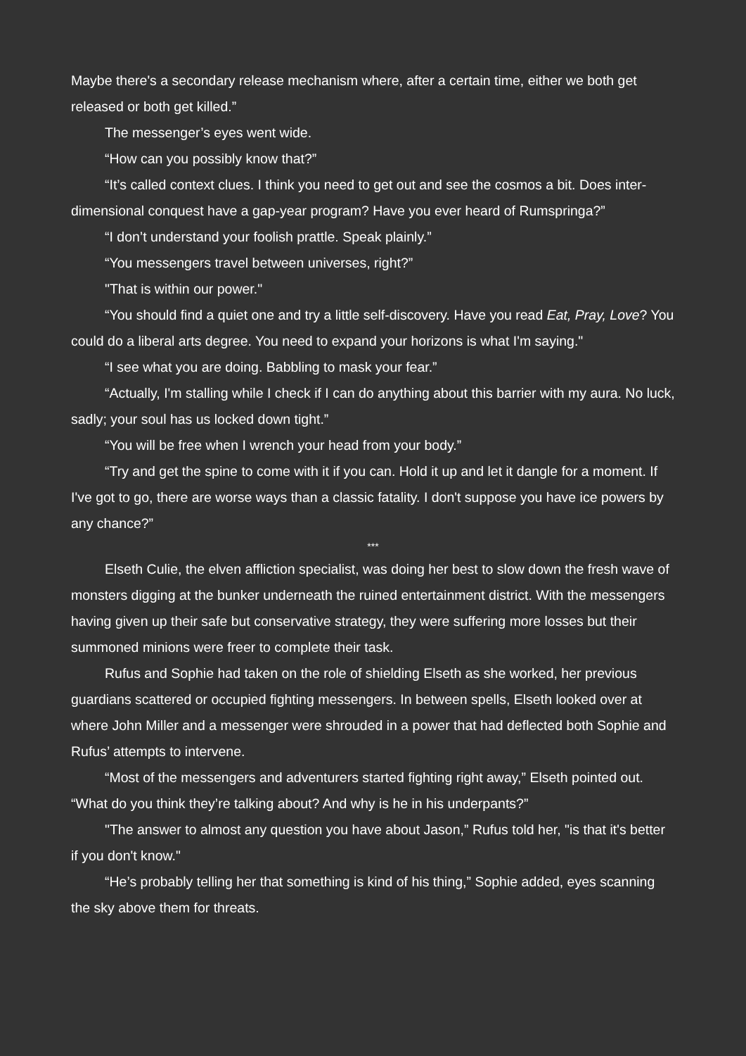Maybe there's a secondary release mechanism where, after a certain time, either we both get released or both get killed.”
The messenger’s eyes went wide.
“How can you possibly know that?”
“It’s called context clues. I think you need to get out and see the cosmos a bit. Does inter-dimensional conquest have a gap-year program? Have you ever heard of Rumspringa?”
“I don’t understand your foolish prattle. Speak plainly.”
“You messengers travel between universes, right?”
"That is within our power."
“You should find a quiet one and try a little self-discovery. Have you read Eat, Pray, Love? You could do a liberal arts degree. You need to expand your horizons is what I'm saying."
“I see what you are doing. Babbling to mask your fear.”
“Actually, I'm stalling while I check if I can do anything about this barrier with my aura. No luck, sadly; your soul has us locked down tight.”
“You will be free when I wrench your head from your body.”
“Try and get the spine to come with it if you can. Hold it up and let it dangle for a moment. If I've got to go, there are worse ways than a classic fatality. I don't suppose you have ice powers by any chance?”
***
Elseth Culie, the elven affliction specialist, was doing her best to slow down the fresh wave of monsters digging at the bunker underneath the ruined entertainment district. With the messengers having given up their safe but conservative strategy, they were suffering more losses but their summoned minions were freer to complete their task.
Rufus and Sophie had taken on the role of shielding Elseth as she worked, her previous guardians scattered or occupied fighting messengers. In between spells, Elseth looked over at where John Miller and a messenger were shrouded in a power that had deflected both Sophie and Rufus’ attempts to intervene.
“Most of the messengers and adventurers started fighting right away,” Elseth pointed out. “What do you think they’re talking about? And why is he in his underpants?”
"The answer to almost any question you have about Jason,” Rufus told her, "is that it's better if you don't know."
“He’s probably telling her that something is kind of his thing,” Sophie added, eyes scanning the sky above them for threats.